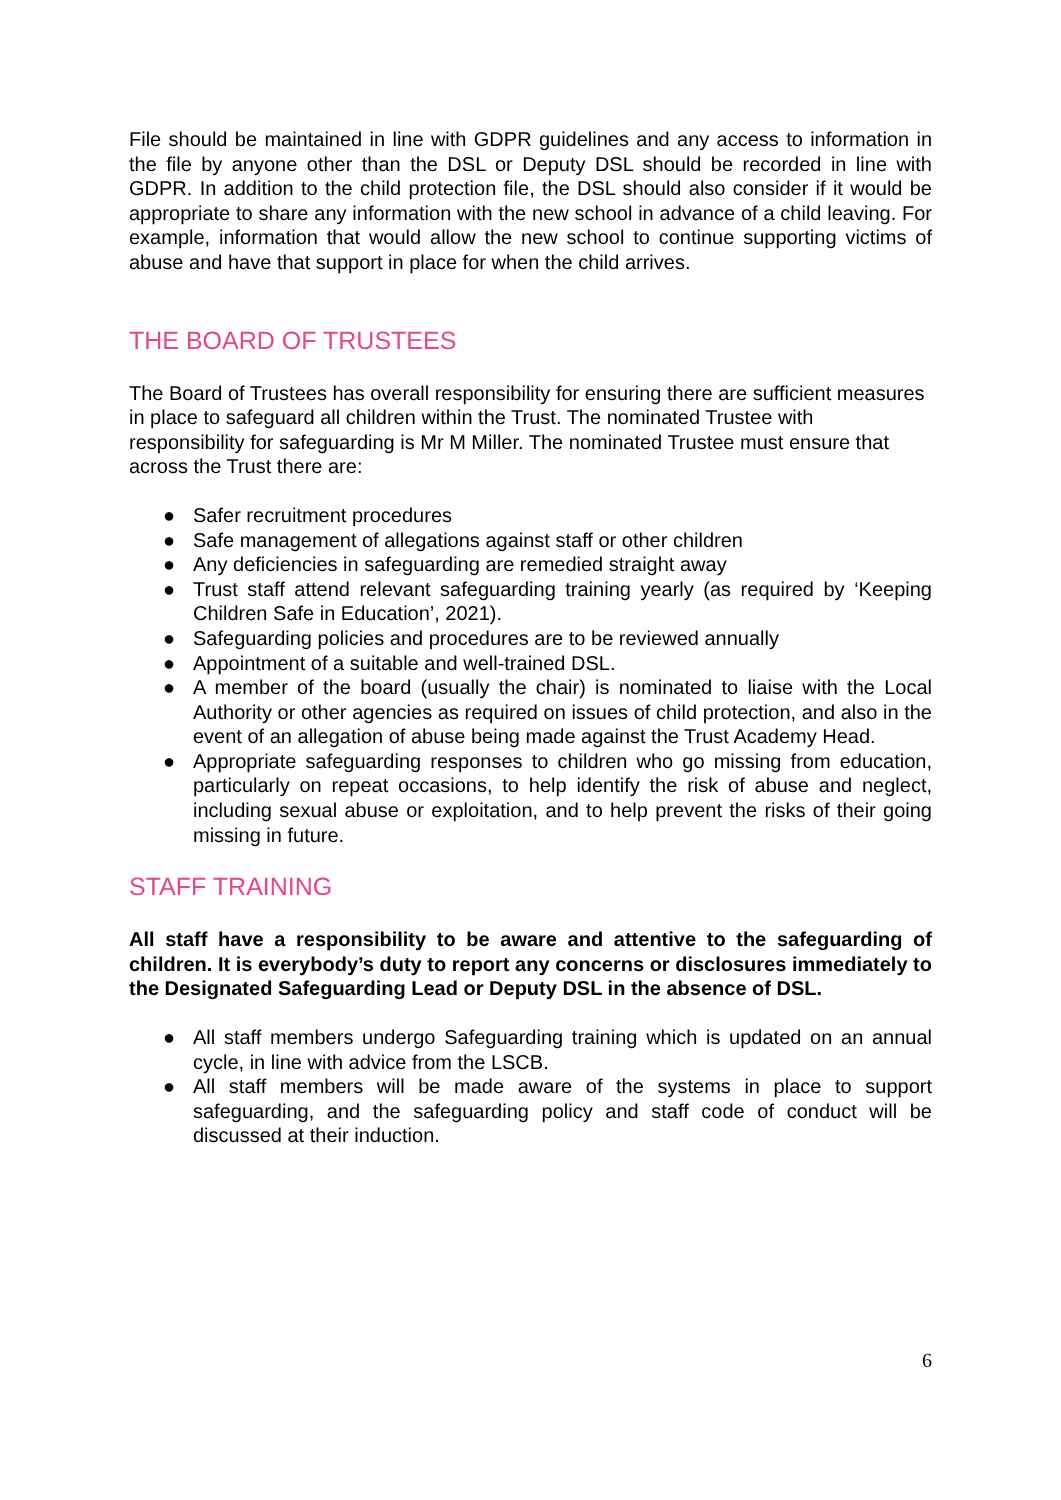File should be maintained in line with GDPR guidelines and any access to information in the file by anyone other than the DSL or Deputy DSL should be recorded in line with GDPR. In addition to the child protection file, the DSL should also consider if it would be appropriate to share any information with the new school in advance of a child leaving. For example, information that would allow the new school to continue supporting victims of abuse and have that support in place for when the child arrives.
THE BOARD OF TRUSTEES
The Board of Trustees has overall responsibility for ensuring there are sufficient measures in place to safeguard all children within the Trust. The nominated Trustee with responsibility for safeguarding is Mr M Miller. The nominated Trustee must ensure that across the Trust there are:
● Safer recruitment procedures
● Safe management of allegations against staff or other children
● Any deficiencies in safeguarding are remedied straight away
● Trust staff attend relevant safeguarding training yearly (as required by ‘Keeping Children Safe in Education’, 2021).
● Safeguarding policies and procedures are to be reviewed annually
● Appointment of a suitable and well-trained DSL.
● A member of the board (usually the chair) is nominated to liaise with the Local Authority or other agencies as required on issues of child protection, and also in the event of an allegation of abuse being made against the Trust Academy Head.
● Appropriate safeguarding responses to children who go missing from education, particularly on repeat occasions, to help identify the risk of abuse and neglect, including sexual abuse or exploitation, and to help prevent the risks of their going missing in future.
STAFF TRAINING
All staff have a responsibility to be aware and attentive to the safeguarding of children. It is everybody’s duty to report any concerns or disclosures immediately to the Designated Safeguarding Lead or Deputy DSL in the absence of DSL.
● All staff members undergo Safeguarding training which is updated on an annual cycle, in line with advice from the LSCB.
● All staff members will be made aware of the systems in place to support safeguarding, and the safeguarding policy and staff code of conduct will be discussed at their induction.
6